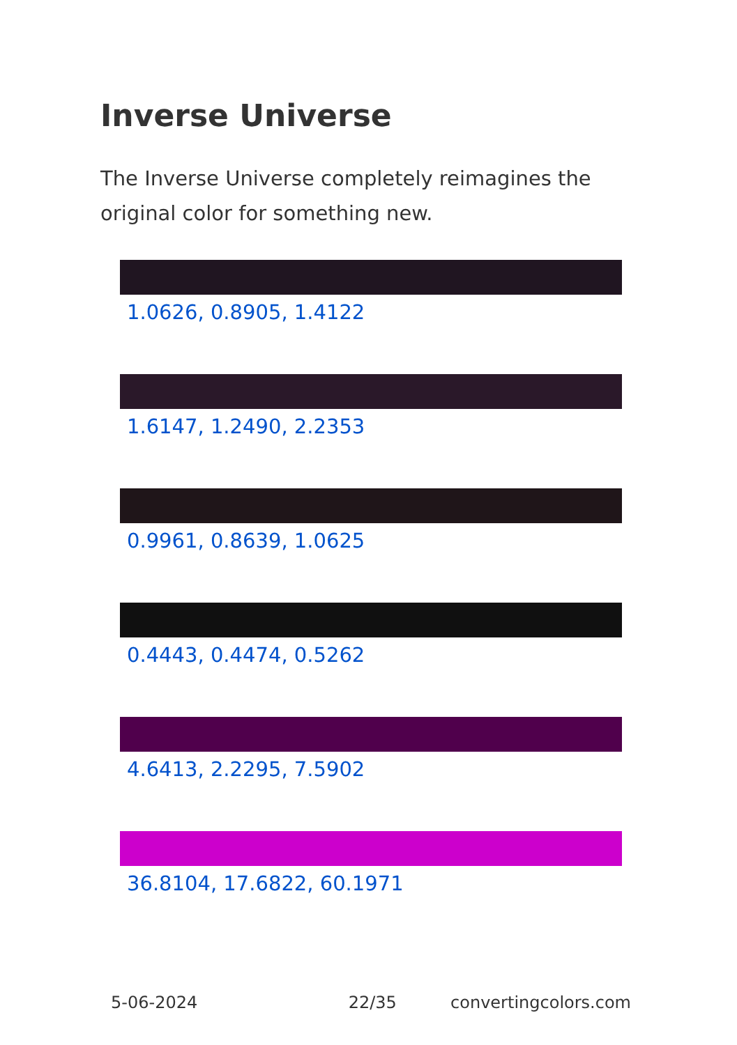Inverse Universe
The Inverse Universe completely reimagines the original color for something new.
1.0626, 0.8905, 1.4122
1.6147, 1.2490, 2.2353
0.9961, 0.8639, 1.0625
0.4443, 0.4474, 0.5262
4.6413, 2.2295, 7.5902
36.8104, 17.6822, 60.1971
5-06-2024 22/35 convertingcolors.com